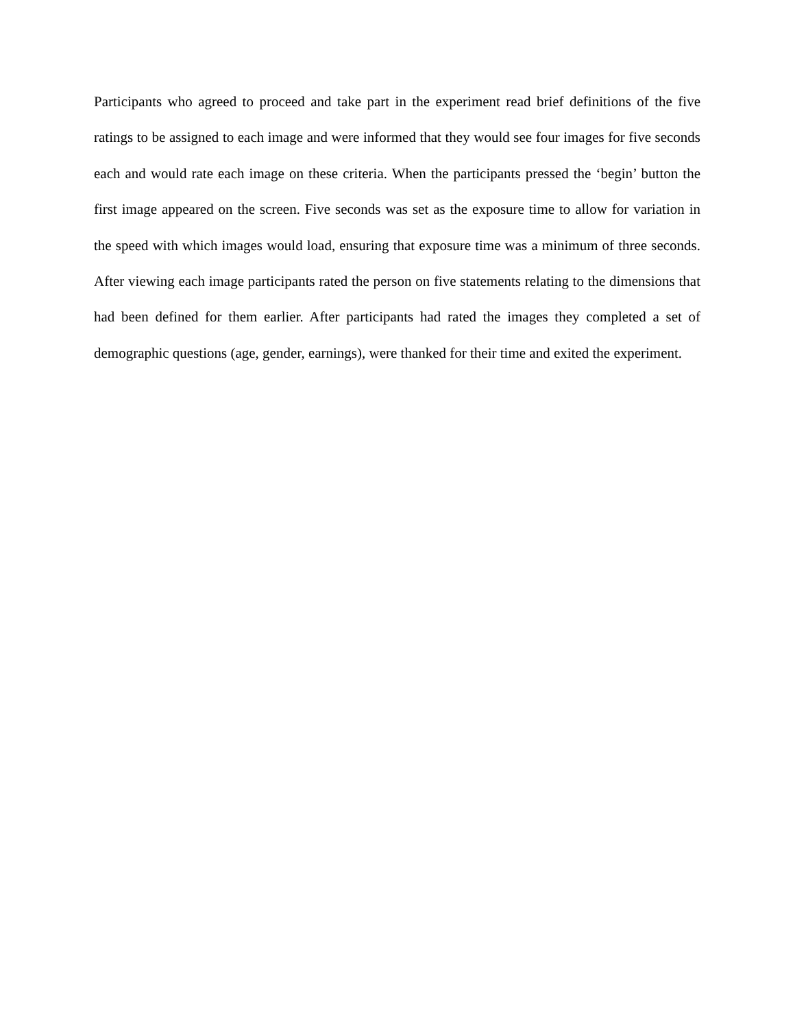Participants who agreed to proceed and take part in the experiment read brief definitions of the five ratings to be assigned to each image and were informed that they would see four images for five seconds each and would rate each image on these criteria. When the participants pressed the ‘begin’ button the first image appeared on the screen. Five seconds was set as the exposure time to allow for variation in the speed with which images would load, ensuring that exposure time was a minimum of three seconds. After viewing each image participants rated the person on five statements relating to the dimensions that had been defined for them earlier. After participants had rated the images they completed a set of demographic questions (age, gender, earnings), were thanked for their time and exited the experiment.